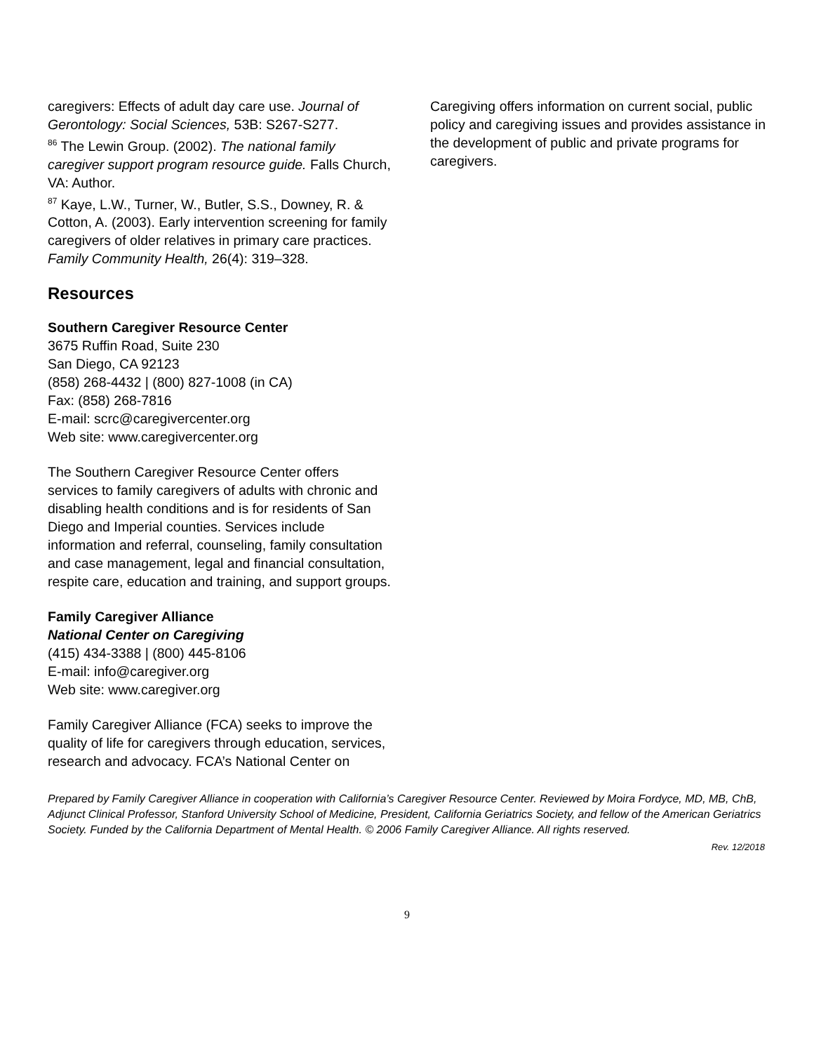caregivers: Effects of adult day care use. Journal of Gerontology: Social Sciences, 53B: S267-S277.
<sup>86</sup> The Lewin Group. (2002). The national family caregiver support program resource guide. Falls Church, VA: Author.
<sup>87</sup> Kaye, L.W., Turner, W., Butler, S.S., Downey, R. & Cotton, A. (2003). Early intervention screening for family caregivers of older relatives in primary care practices. Family Community Health, 26(4): 319–328.
Resources
Southern Caregiver Resource Center
3675 Ruffin Road, Suite 230
San Diego, CA 92123
(858) 268-4432 | (800) 827-1008 (in CA)
Fax: (858) 268-7816
E-mail: scrc@caregivercenter.org
Web site: www.caregivercenter.org
The Southern Caregiver Resource Center offers services to family caregivers of adults with chronic and disabling health conditions and is for residents of San Diego and Imperial counties. Services include information and referral, counseling, family consultation and case management, legal and financial consultation, respite care, education and training, and support groups.
Family Caregiver Alliance
National Center on Caregiving
(415) 434-3388 | (800) 445-8106
E-mail: info@caregiver.org
Web site: www.caregiver.org
Family Caregiver Alliance (FCA) seeks to improve the quality of life for caregivers through education, services, research and advocacy. FCA’s National Center on
Caregiving offers information on current social, public policy and caregiving issues and provides assistance in the development of public and private programs for caregivers.
Prepared by Family Caregiver Alliance in cooperation with California’s Caregiver Resource Center. Reviewed by Moira Fordyce, MD, MB, ChB, Adjunct Clinical Professor, Stanford University School of Medicine, President, California Geriatrics Society, and fellow of the American Geriatrics Society. Funded by the California Department of Mental Health. © 2006 Family Caregiver Alliance. All rights reserved.
Rev. 12/2018
9